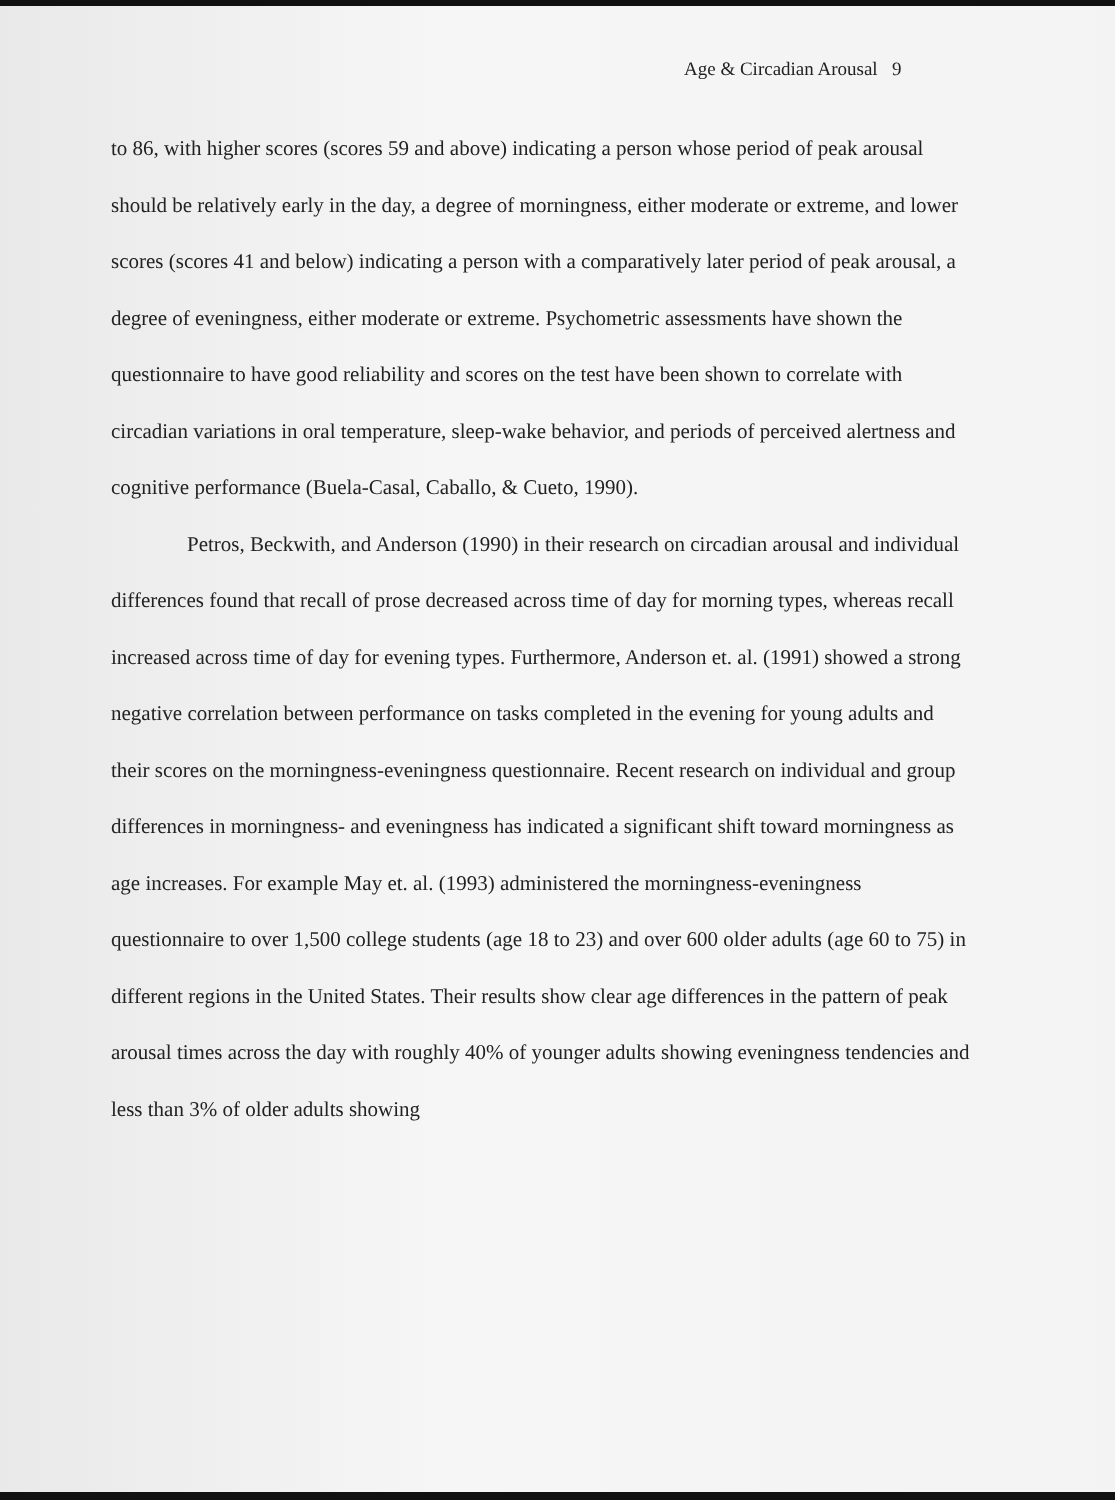Age & Circadian Arousal 9
to 86, with higher scores (scores 59 and above) indicating a person whose period of peak arousal should be relatively early in the day, a degree of morningness, either moderate or extreme, and lower scores (scores 41 and below) indicating a person with a comparatively later period of peak arousal, a degree of eveningness, either moderate or extreme. Psychometric assessments have shown the questionnaire to have good reliability and scores on the test have been shown to correlate with circadian variations in oral temperature, sleep-wake behavior, and periods of perceived alertness and cognitive performance (Buela-Casal, Caballo, & Cueto, 1990).
Petros, Beckwith, and Anderson (1990) in their research on circadian arousal and individual differences found that recall of prose decreased across time of day for morning types, whereas recall increased across time of day for evening types. Furthermore, Anderson et. al. (1991) showed a strong negative correlation between performance on tasks completed in the evening for young adults and their scores on the morningness-eveningness questionnaire. Recent research on individual and group differences in morningness- and eveningness has indicated a significant shift toward morningness as age increases. For example May et. al. (1993) administered the morningness-eveningness questionnaire to over 1,500 college students (age 18 to 23) and over 600 older adults (age 60 to 75) in different regions in the United States. Their results show clear age differences in the pattern of peak arousal times across the day with roughly 40% of younger adults showing eveningness tendencies and less than 3% of older adults showing